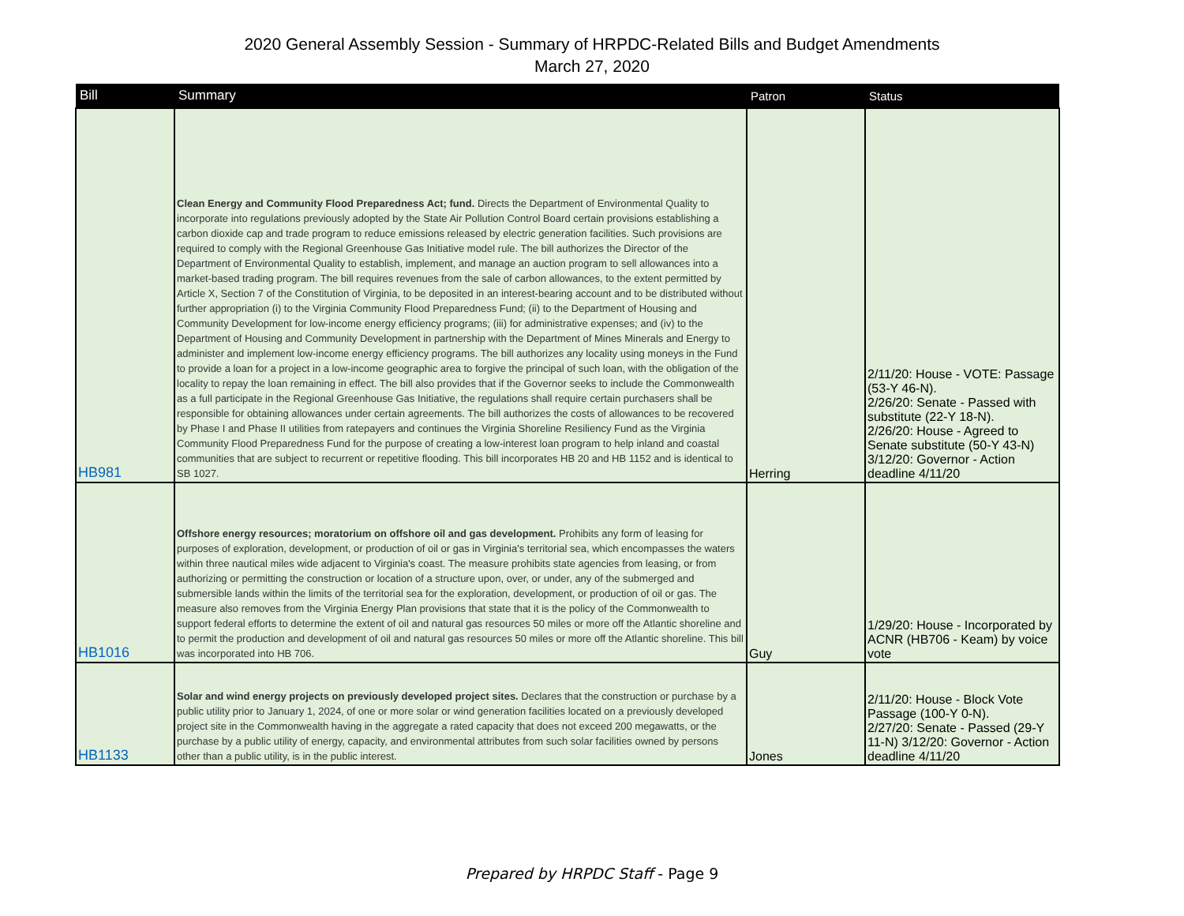2020 General Assembly Session - Summary of HRPDC-Related Bills and Budget Amendments
March 27, 2020
| Bill | Summary | Patron | Status |
| --- | --- | --- | --- |
| HB981 | Clean Energy and Community Flood Preparedness Act; fund. Directs the Department of Environmental Quality to incorporate into regulations previously adopted by the State Air Pollution Control Board certain provisions establishing a carbon dioxide cap and trade program to reduce emissions released by electric generation facilities. Such provisions are required to comply with the Regional Greenhouse Gas Initiative model rule. The bill authorizes the Director of the Department of Environmental Quality to establish, implement, and manage an auction program to sell allowances into a market-based trading program. The bill requires revenues from the sale of carbon allowances, to the extent permitted by Article X, Section 7 of the Constitution of Virginia, to be deposited in an interest-bearing account and to be distributed without further appropriation (i) to the Virginia Community Flood Preparedness Fund; (ii) to the Department of Housing and Community Development for low-income energy efficiency programs; (iii) for administrative expenses; and (iv) to the Department of Housing and Community Development in partnership with the Department of Mines Minerals and Energy to administer and implement low-income energy efficiency programs. The bill authorizes any locality using moneys in the Fund to provide a loan for a project in a low-income geographic area to forgive the principal of such loan, with the obligation of the locality to repay the loan remaining in effect. The bill also provides that if the Governor seeks to include the Commonwealth as a full participate in the Regional Greenhouse Gas Initiative, the regulations shall require certain purchasers shall be responsible for obtaining allowances under certain agreements. The bill authorizes the costs of allowances to be recovered by Phase I and Phase II utilities from ratepayers and continues the Virginia Shoreline Resiliency Fund as the Virginia Community Flood Preparedness Fund for the purpose of creating a low-interest loan program to help inland and coastal communities that are subject to recurrent or repetitive flooding. This bill incorporates HB 20 and HB 1152 and is identical to SB 1027. | Herring | 2/11/20: House - VOTE: Passage (53-Y 46-N). 2/26/20: Senate - Passed with substitute (22-Y 18-N). 2/26/20: House - Agreed to Senate substitute (50-Y 43-N) 3/12/20: Governor - Action deadline 4/11/20 |
| HB1016 | Offshore energy resources; moratorium on offshore oil and gas development. Prohibits any form of leasing for purposes of exploration, development, or production of oil or gas in Virginia's territorial sea, which encompasses the waters within three nautical miles wide adjacent to Virginia's coast. The measure prohibits state agencies from leasing, or from authorizing or permitting the construction or location of a structure upon, over, or under, any of the submerged and submersible lands within the limits of the territorial sea for the exploration, development, or production of oil or gas. The measure also removes from the Virginia Energy Plan provisions that state that it is the policy of the Commonwealth to support federal efforts to determine the extent of oil and natural gas resources 50 miles or more off the Atlantic shoreline and to permit the production and development of oil and natural gas resources 50 miles or more off the Atlantic shoreline. This bill was incorporated into HB 706. | Guy | 1/29/20: House - Incorporated by ACNR (HB706 - Keam) by voice vote |
| HB1133 | Solar and wind energy projects on previously developed project sites. Declares that the construction or purchase by a public utility prior to January 1, 2024, of one or more solar or wind generation facilities located on a previously developed project site in the Commonwealth having in the aggregate a rated capacity that does not exceed 200 megawatts, or the purchase by a public utility of energy, capacity, and environmental attributes from such solar facilities owned by persons other than a public utility, is in the public interest. | Jones | 2/11/20: House - Block Vote Passage (100-Y 0-N). 2/27/20: Senate - Passed (29-Y 11-N) 3/12/20: Governor - Action deadline 4/11/20 |
Prepared by HRPDC Staff - Page 9